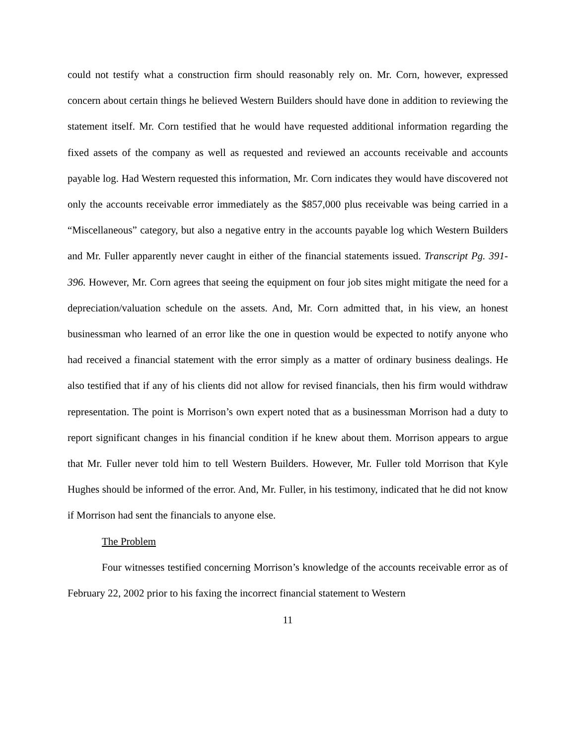could not testify what a construction firm should reasonably rely on. Mr. Corn, however, expressed concern about certain things he believed Western Builders should have done in addition to reviewing the statement itself. Mr. Corn testified that he would have requested additional information regarding the fixed assets of the company as well as requested and reviewed an accounts receivable and accounts payable log. Had Western requested this information, Mr. Corn indicates they would have discovered not only the accounts receivable error immediately as the $857,000 plus receivable was being carried in a “Miscellaneous” category, but also a negative entry in the accounts payable log which Western Builders and Mr. Fuller apparently never caught in either of the financial statements issued. Transcript Pg. 391-396. However, Mr. Corn agrees that seeing the equipment on four job sites might mitigate the need for a depreciation/valuation schedule on the assets. And, Mr. Corn admitted that, in his view, an honest businessman who learned of an error like the one in question would be expected to notify anyone who had received a financial statement with the error simply as a matter of ordinary business dealings. He also testified that if any of his clients did not allow for revised financials, then his firm would withdraw representation. The point is Morrison’s own expert noted that as a businessman Morrison had a duty to report significant changes in his financial condition if he knew about them. Morrison appears to argue that Mr. Fuller never told him to tell Western Builders. However, Mr. Fuller told Morrison that Kyle Hughes should be informed of the error. And, Mr. Fuller, in his testimony, indicated that he did not know if Morrison had sent the financials to anyone else.
The Problem
Four witnesses testified concerning Morrison’s knowledge of the accounts receivable error as of February 22, 2002 prior to his faxing the incorrect financial statement to Western
11